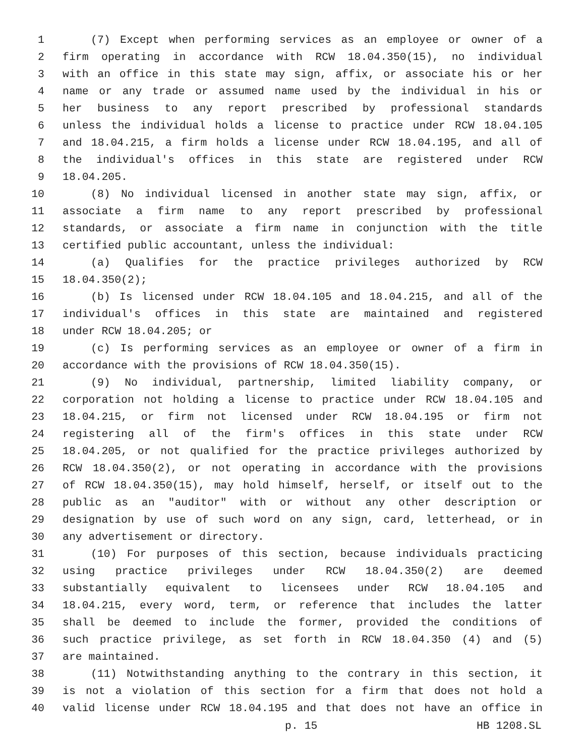1 (7) Except when performing services as an employee or owner of a
2 firm operating in accordance with RCW 18.04.350(15), no individual
3 with an office in this state may sign, affix, or associate his or her
4 name or any trade or assumed name used by the individual in his or
5 her business to any report prescribed by professional standards
6 unless the individual holds a license to practice under RCW 18.04.105
7 and 18.04.215, a firm holds a license under RCW 18.04.195, and all of
8 the individual's offices in this state are registered under RCW
9 18.04.205.
10 (8) No individual licensed in another state may sign, affix, or
11 associate a firm name to any report prescribed by professional
12 standards, or associate a firm name in conjunction with the title
13 certified public accountant, unless the individual:
14 (a) Qualifies for the practice privileges authorized by RCW
15 18.04.350(2);
16 (b) Is licensed under RCW 18.04.105 and 18.04.215, and all of the
17 individual's offices in this state are maintained and registered
18 under RCW 18.04.205; or
19 (c) Is performing services as an employee or owner of a firm in
20 accordance with the provisions of RCW 18.04.350(15).
21 (9) No individual, partnership, limited liability company, or
22 corporation not holding a license to practice under RCW 18.04.105 and
23 18.04.215, or firm not licensed under RCW 18.04.195 or firm not
24 registering all of the firm's offices in this state under RCW
25 18.04.205, or not qualified for the practice privileges authorized by
26 RCW 18.04.350(2), or not operating in accordance with the provisions
27 of RCW 18.04.350(15), may hold himself, herself, or itself out to the
28 public as an "auditor" with or without any other description or
29 designation by use of such word on any sign, card, letterhead, or in
30 any advertisement or directory.
31 (10) For purposes of this section, because individuals practicing
32 using practice privileges under RCW 18.04.350(2) are deemed
33 substantially equivalent to licensees under RCW 18.04.105 and
34 18.04.215, every word, term, or reference that includes the latter
35 shall be deemed to include the former, provided the conditions of
36 such practice privilege, as set forth in RCW 18.04.350 (4) and (5)
37 are maintained.
38 (11) Notwithstanding anything to the contrary in this section, it
39 is not a violation of this section for a firm that does not hold a
40 valid license under RCW 18.04.195 and that does not have an office in
p. 15 HB 1208.SL